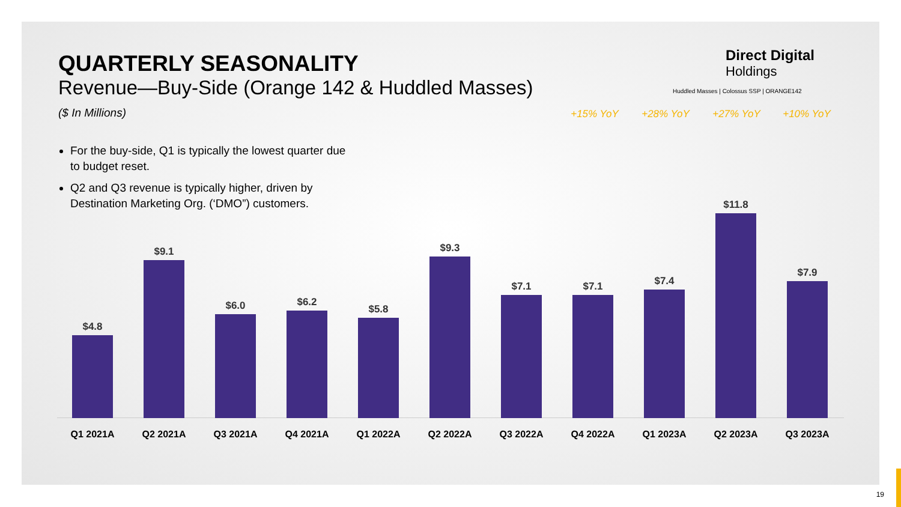QUARTERLY SEASONALITY
Revenue—Buy-Side (Orange 142 & Huddled Masses)
($ In Millions)
Direct Digital
Holdings
Huddled Masses | Colossus SSP | ORANGE142
For the buy-side, Q1 is typically the lowest quarter due to budget reset.
Q2 and Q3 revenue is typically higher, driven by Destination Marketing Org. (‘DMO”) customers.
+15% YoY +28% YoY +27% YoY +10% YoY
$4.8
Q1 2021A
$9.1
Q2 2021A
$6.0
Q3 2021A
$6.2
Q4 2021A
$5.8
Q1 2022A
$9.3
Q2 2022A
$7.1
Q3 2022A
$7.1
Q4 2022A
$7.4
Q1 2023A
$11.8
Q2 2023A
$7.9
Q3 2023A
19